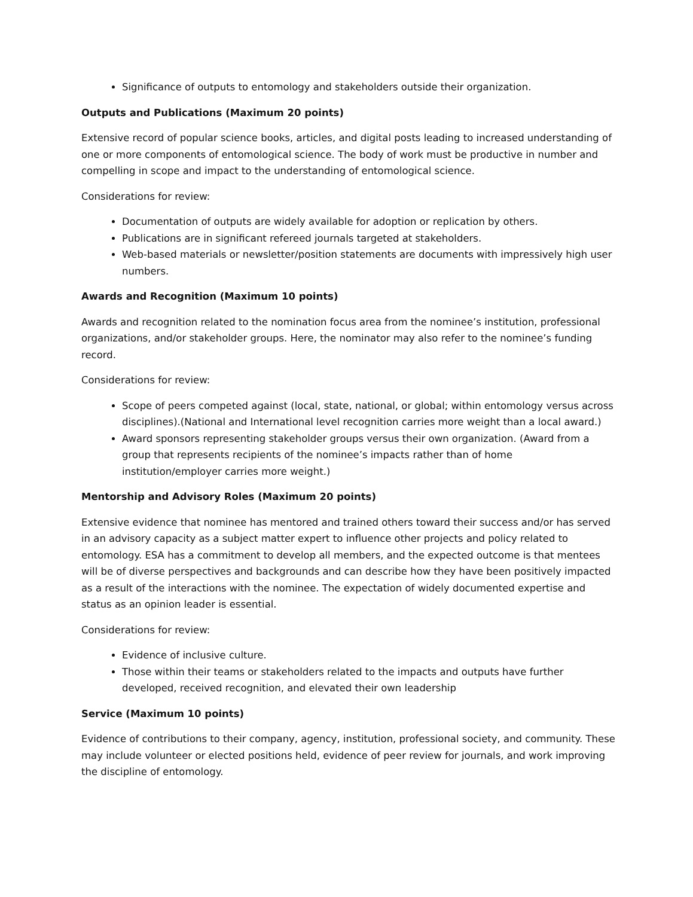Significance of outputs to entomology and stakeholders outside their organization.
Outputs and Publications (Maximum 20 points)
Extensive record of popular science books, articles, and digital posts leading to increased understanding of one or more components of entomological science. The body of work must be productive in number and compelling in scope and impact to the understanding of entomological science.
Considerations for review:
Documentation of outputs are widely available for adoption or replication by others.
Publications are in significant refereed journals targeted at stakeholders.
Web-based materials or newsletter/position statements are documents with impressively high user numbers.
Awards and Recognition (Maximum 10 points)
Awards and recognition related to the nomination focus area from the nominee’s institution, professional organizations, and/or stakeholder groups. Here, the nominator may also refer to the nominee’s funding record.
Considerations for review:
Scope of peers competed against (local, state, national, or global; within entomology versus across disciplines).(National and International level recognition carries more weight than a local award.)
Award sponsors representing stakeholder groups versus their own organization. (Award from a group that represents recipients of the nominee’s impacts rather than of home institution/employer carries more weight.)
Mentorship and Advisory Roles (Maximum 20 points)
Extensive evidence that nominee has mentored and trained others toward their success and/or has served in an advisory capacity as a subject matter expert to influence other projects and policy related to entomology. ESA has a commitment to develop all members, and the expected outcome is that mentees will be of diverse perspectives and backgrounds and can describe how they have been positively impacted as a result of the interactions with the nominee. The expectation of widely documented expertise and status as an opinion leader is essential.
Considerations for review:
Evidence of inclusive culture.
Those within their teams or stakeholders related to the impacts and outputs have further developed, received recognition, and elevated their own leadership
Service (Maximum 10 points)
Evidence of contributions to their company, agency, institution, professional society, and community. These may include volunteer or elected positions held, evidence of peer review for journals, and work improving the discipline of entomology.